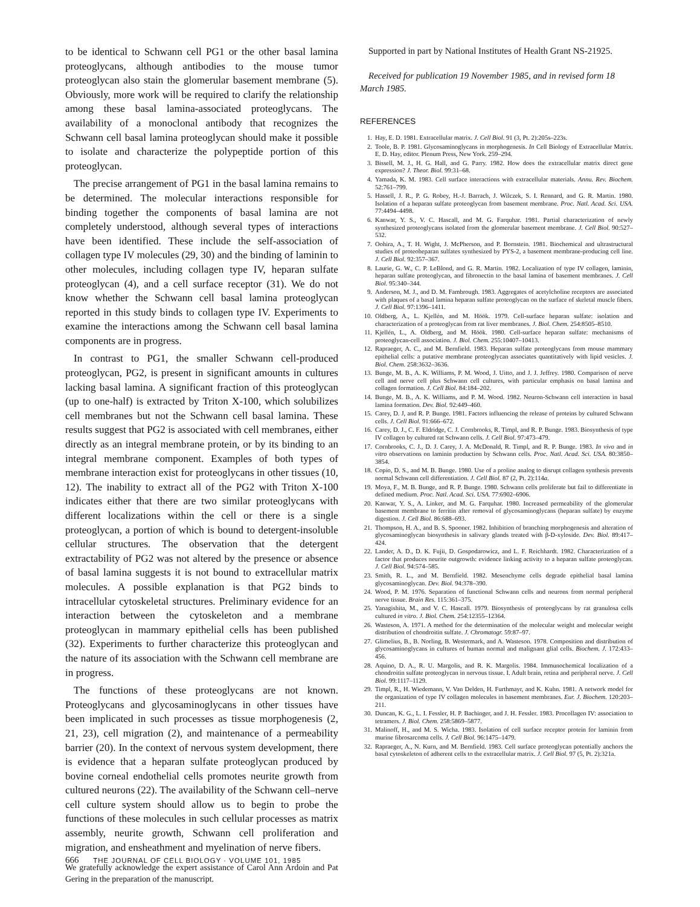to be identical to Schwann cell PG1 or the other basal lamina proteoglycans, although antibodies to the mouse tumor proteoglycan also stain the glomerular basement membrane (5). Obviously, more work will be required to clarify the relationship among these basal lamina-associated proteoglycans. The availability of a monoclonal antibody that recognizes the Schwann cell basal lamina proteoglycan should make it possible to isolate and characterize the polypeptide portion of this proteoglycan.
The precise arrangement of PG1 in the basal lamina remains to be determined. The molecular interactions responsible for binding together the components of basal lamina are not completely understood, although several types of interactions have been identified. These include the self-association of collagen type IV molecules (29, 30) and the binding of laminin to other molecules, including collagen type IV, heparan sulfate proteoglycan (4), and a cell surface receptor (31). We do not know whether the Schwann cell basal lamina proteoglycan reported in this study binds to collagen type IV. Experiments to examine the interactions among the Schwann cell basal lamina components are in progress.
In contrast to PG1, the smaller Schwann cell-produced proteoglycan, PG2, is present in significant amounts in cultures lacking basal lamina. A significant fraction of this proteoglycan (up to one-half) is extracted by Triton X-100, which solubilizes cell membranes but not the Schwann cell basal lamina. These results suggest that PG2 is associated with cell membranes, either directly as an integral membrane protein, or by its binding to an integral membrane component. Examples of both types of membrane interaction exist for proteoglycans in other tissues (10, 12). The inability to extract all of the PG2 with Triton X-100 indicates either that there are two similar proteoglycans with different localizations within the cell or there is a single proteoglycan, a portion of which is bound to detergent-insoluble cellular structures. The observation that the detergent extractability of PG2 was not altered by the presence or absence of basal lamina suggests it is not bound to extracellular matrix molecules. A possible explanation is that PG2 binds to intracellular cytoskeletal structures. Preliminary evidence for an interaction between the cytoskeleton and a membrane proteoglycan in mammary epithelial cells has been published (32). Experiments to further characterize this proteoglycan and the nature of its association with the Schwann cell membrane are in progress.
The functions of these proteoglycans are not known. Proteoglycans and glycosaminoglycans in other tissues have been implicated in such processes as tissue morphogenesis (2, 21, 23), cell migration (2), and maintenance of a permeability barrier (20). In the context of nervous system development, there is evidence that a heparan sulfate proteoglycan produced by bovine corneal endothelial cells promotes neurite growth from cultured neurons (22). The availability of the Schwann cell–nerve cell culture system should allow us to begin to probe the functions of these molecules in such cellular processes as matrix assembly, neurite growth, Schwann cell proliferation and migration, and ensheathment and myelination of nerve fibers.
We gratefully acknowledge the expert assistance of Carol Ann Ardoin and Pat Gering in the preparation of the manuscript.
Supported in part by National Institutes of Health Grant NS-21925.
Received for publication 19 November 1985, and in revised form 18 March 1985.
REFERENCES
1. Hay, E. D. 1981. Extracellular matrix. J. Cell Biol. 91 (3, Pt. 2):205s–223s.
2. Toole, B. P. 1981. Glycosaminoglycans in morphogenesis. In Cell Biology of Extracellular Matrix. E. D. Hay, editor. Plenum Press, New York. 259–294.
3. Bissell, M. J., H. G. Hall, and G. Parry. 1982. How does the extracellular matrix direct gene expression? J. Theor. Biol. 99:31–68.
4. Yamada, K. M. 1983. Cell surface interactions with extracellular materials. Annu. Rev. Biochem. 52:761–799.
5. Hassell, J. R., P. G. Robey, H.-J. Barrach, J. Wilczek, S. I. Rennard, and G. R. Martin. 1980. Isolation of a heparan sulfate proteoglycan from basement membrane. Proc. Natl. Acad. Sci. USA. 77:4494–4498.
6. Kanwar, Y. S., V. C. Hascall, and M. G. Farquhar. 1981. Partial characterization of newly synthesized proteoglycans isolated from the glomerular basement membrane. J. Cell Biol. 90:527–532.
7. Oohira, A., T. H. Wight, J. McPherson, and P. Bornstein. 1981. Biochemical and ultrastructural studies of proteoheparan sulfates synthesized by PYS-2, a basement membrane-producing cell line. J. Cell Biol. 92:357–367.
8. Laurie, G. W., C. P. LeBlond, and G. R. Martin. 1982. Localization of type IV collagen, laminin, heparan sulfate proteoglycan, and fibronectin to the basal lamina of basement membranes. J. Cell Biol. 95:340–344.
9. Anderson, M. J., and D. M. Fambrough. 1983. Aggregates of acetylcholine receptors are associated with plaques of a basal lamina heparan sulfate proteoglycan on the surface of skeletal muscle fibers. J. Cell Biol. 97:1396–1411.
10. Oldberg, A., L. Kjellén, and M. Höök. 1979. Cell-surface heparan sulfate: isolation and characterization of a proteoglycan from rat liver membranes. J. Biol. Chem. 254:8505–8510.
11. Kjellén, L., A. Oldberg, and M. Höök. 1980. Cell-surface heparan sulfate: mechanisms of proteoglycan-cell association. J. Biol. Chem. 255:10407–10413.
12. Rapraeger, A. C., and M. Bernfield. 1983. Heparan sulfate proteoglycans from mouse mammary epithelial cells: a putative membrane proteoglycan associates quantitatively with lipid vesicles. J. Biol. Chem. 258:3632–3636.
13. Bunge, M. B., A. K. Williams, P. M. Wood, J. Uitto, and J. J. Jeffrey. 1980. Comparison of nerve cell and nerve cell plus Schwann cell cultures, with particular emphasis on basal lamina and collagen formation. J. Cell Biol. 84:184–202.
14. Bunge, M. B., A. K. Williams, and P. M. Wood. 1982. Neuron-Schwann cell interaction in basal lamina formation. Dev. Biol. 92:449–460.
15. Carey, D. J, and R. P. Bunge. 1981. Factors influencing the release of proteins by cultured Schwann cells. J. Cell Biol. 91:666–672.
16. Carey, D. J., C. F. Eldridge, C. J. Cornbrooks, R. Timpl, and R. P. Bunge. 1983. Biosynthesis of type IV collagen by cultured rat Schwann cells. J. Cell Biol. 97:473–479.
17. Cornbrooks, C. J., D. J. Carey, J. A. McDonald, R. Timpl, and R. P. Bunge. 1983. In vivo and in vitro observations on laminin production by Schwann cells. Proc. Natl. Acad. Sci. USA. 80:3850–3854.
18. Copio, D. S., and M. B. Bunge. 1980. Use of a proline analog to disrupt collagen synthesis prevents normal Schwann cell differentiation. J. Cell Biol. 87 (2, Pt. 2):114a.
19. Moya, F., M. B. Bunge, and R. P. Bunge. 1980. Schwann cells proliferate but fail to differentiate in defined medium. Proc. Natl. Acad. Sci. USA. 77:6902–6906.
20. Kanwar, Y. S., A. Linker, and M. G. Farquhar. 1980. Increased permeability of the glomerular basement membrane to ferritin after removal of glycosaminoglycans (heparan sulfate) by enzyme digestion. J. Cell Biol. 86:688–693.
21. Thompson, H. A., and B. S. Spooner. 1982. Inhibition of branching morphogenesis and alteration of glycosaminoglycan biosynthesis in salivary glands treated with β-D-xyloside. Dev. Biol. 89:417–424.
22. Lander, A. D., D. K. Fujii, D. Gospodarowicz, and L. F. Reichhardt. 1982. Characterization of a factor that produces neurite outgrowth: evidence linking activity to a heparan sulfate proteoglycan. J. Cell Biol. 94:574–585.
23. Smith, R. L., and M. Bernfield. 1982. Mesenchyme cells degrade epithelial basal lamina glycosaminoglycan. Dev. Biol. 94:378–390.
24. Wood, P. M. 1976. Separation of functional Schwann cells and neurons from normal peripheral nerve tissue. Brain Res. 115:361–375.
25. Yanagishita, M., and V. C. Hascall. 1979. Biosynthesis of proteoglycans by rat granulosa cells cultured in vitro. J. Biol. Chem. 254:12355–12364.
26. Wasteson, A. 1971. A method for the determination of the molecular weight and molecular weight distribution of chondroitin sulfate. J. Chromatogr. 59:87–97.
27. Glimelius, B., B. Norling, B. Westermark, and A. Wasteson. 1978. Composition and distribution of glycosaminoglycans in cultures of human normal and malignant glial cells. Biochem. J. 172:433–456.
28. Aquino, D. A., R. U. Margolis, and R. K. Margolis. 1984. Immunochemical localization of a chondroitin sulfate proteoglycan in nervous tissue. I. Adult brain, retina and peripheral nerve. J. Cell Biol. 99:1117–1129.
29. Timpl, R., H. Wiedemann, V. Van Delden, H. Furthmayr, and K. Kuhn. 1981. A network model for the organization of type IV collagen molecules in basement membranes. Eur. J. Biochem. 120:203–211.
30. Duncan, K. G., L. I. Fessler, H. P. Bachinger, and J. H. Fessler. 1983. Procollagen IV: association to tetramers. J. Biol. Chem. 258:5869–5877.
31. Malinoff, H., and M. S. Wicha. 1983. Isolation of cell surface receptor protein for laminin from murine fibrosarcoma cells. J. Cell Biol. 96:1475–1479.
32. Rapraeger, A., N. Kurn, and M. Bernfield. 1983. Cell surface proteoglycan potentially anchors the basal cytoskeleton of adherent cells to the extracellular matrix. J. Cell Biol. 97 (5, Pt. 2):321a.
666 THE JOURNAL OF CELL BIOLOGY · VOLUME 101, 1985